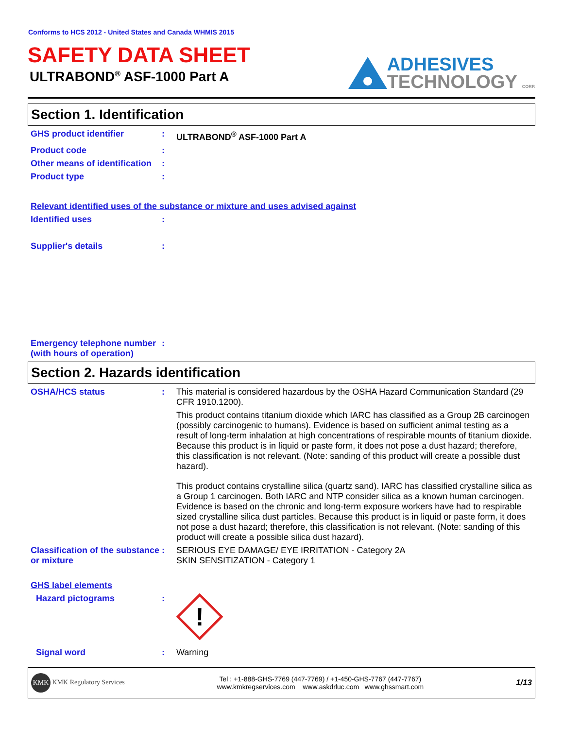Conforms to HCS 2012 - United States and Canada WHMIS 2015
SAFETY DATA SHEET
ULTRABOND<sup>®</sup> ASF-1000 Part A
ADHESIVES
TECHNOLOGY CORP.
Section 1. Identification
GHS product identifier :
ULTRABOND<sup>®</sup> ASF-1000 Part A
Product code :
Other means of identification
:
Product type :
Relevant identified uses of the substance or mixture and uses advised against
Identified uses :
Supplier's details :
Emergency telephone number (with hours of operation)
:
Section 2. Hazards identification
OSHA/HCS status :
This material is considered hazardous by the OSHA Hazard Communication Standard (29 CFR 1910.1200).
This product contains titanium dioxide which IARC has classified as a Group 2B carcinogen (possibly carcinogenic to humans). Evidence is based on sufficient animal testing as a result of long-term inhalation at high concentrations of respirable mounts of titanium dioxide. Because this product is in liquid or paste form, it does not pose a dust hazard; therefore, this classification is not relevant. (Note: sanding of this product will create a possible dust hazard).
This product contains crystalline silica (quartz sand). IARC has classified crystalline silica as a Group 1 carcinogen. Both IARC and NTP consider silica as a known human carcinogen. Evidence is based on the chronic and long-term exposure workers have had to respirable sized crystalline silica dust particles. Because this product is in liquid or paste form, it does not pose a dust hazard; therefore, this classification is not relevant. (Note: sanding of this product will create a possible silica dust hazard).
Classification of the substance or mixture
:
SERIOUS EYE DAMAGE/ EYE IRRITATION - Category 2A
SKIN SENSITIZATION - Category 1
GHS label elements
Hazard pictograms :
!
Signal word :
Warning
KMK KMK Regulatory Services
Tel : +1-888-GHS-7769 (447-7769) / +1-450-GHS-7767 (447-7767)
www.kmkregservices.com www.askdrluc.com www.ghssmart.com
1/13